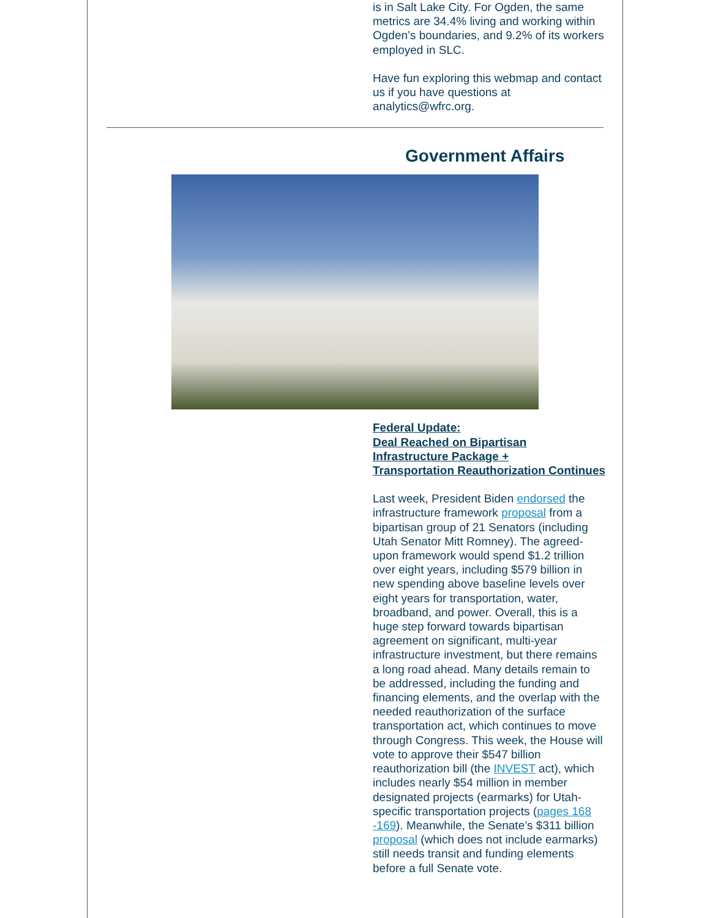is in Salt Lake City. For Ogden, the same metrics are 34.4% living and working within Ogden’s boundaries, and 9.2% of its workers employed in SLC.
Have fun exploring this webmap and contact us if you have questions at analytics@wfrc.org.
Government Affairs
Federal Update:
Deal Reached on Bipartisan Infrastructure Package +
Transportation Reauthorization Continues
Last week, President Biden endorsed the infrastructure framework proposal from a bipartisan group of 21 Senators (including Utah Senator Mitt Romney). The agreed-upon framework would spend $1.2 trillion over eight years, including $579 billion in new spending above baseline levels over eight years for transportation, water, broadband, and power. Overall, this is a huge step forward towards bipartisan agreement on significant, multi-year infrastructure investment, but there remains a long road ahead. Many details remain to be addressed, including the funding and financing elements, and the overlap with the needed reauthorization of the surface transportation act, which continues to move through Congress. This week, the House will vote to approve their $547 billion reauthorization bill (the INVEST act), which includes nearly $54 million in member designated projects (earmarks) for Utah-specific transportation projects (pages 168 -169). Meanwhile, the Senate’s $311 billion proposal (which does not include earmarks) still needs transit and funding elements before a full Senate vote.